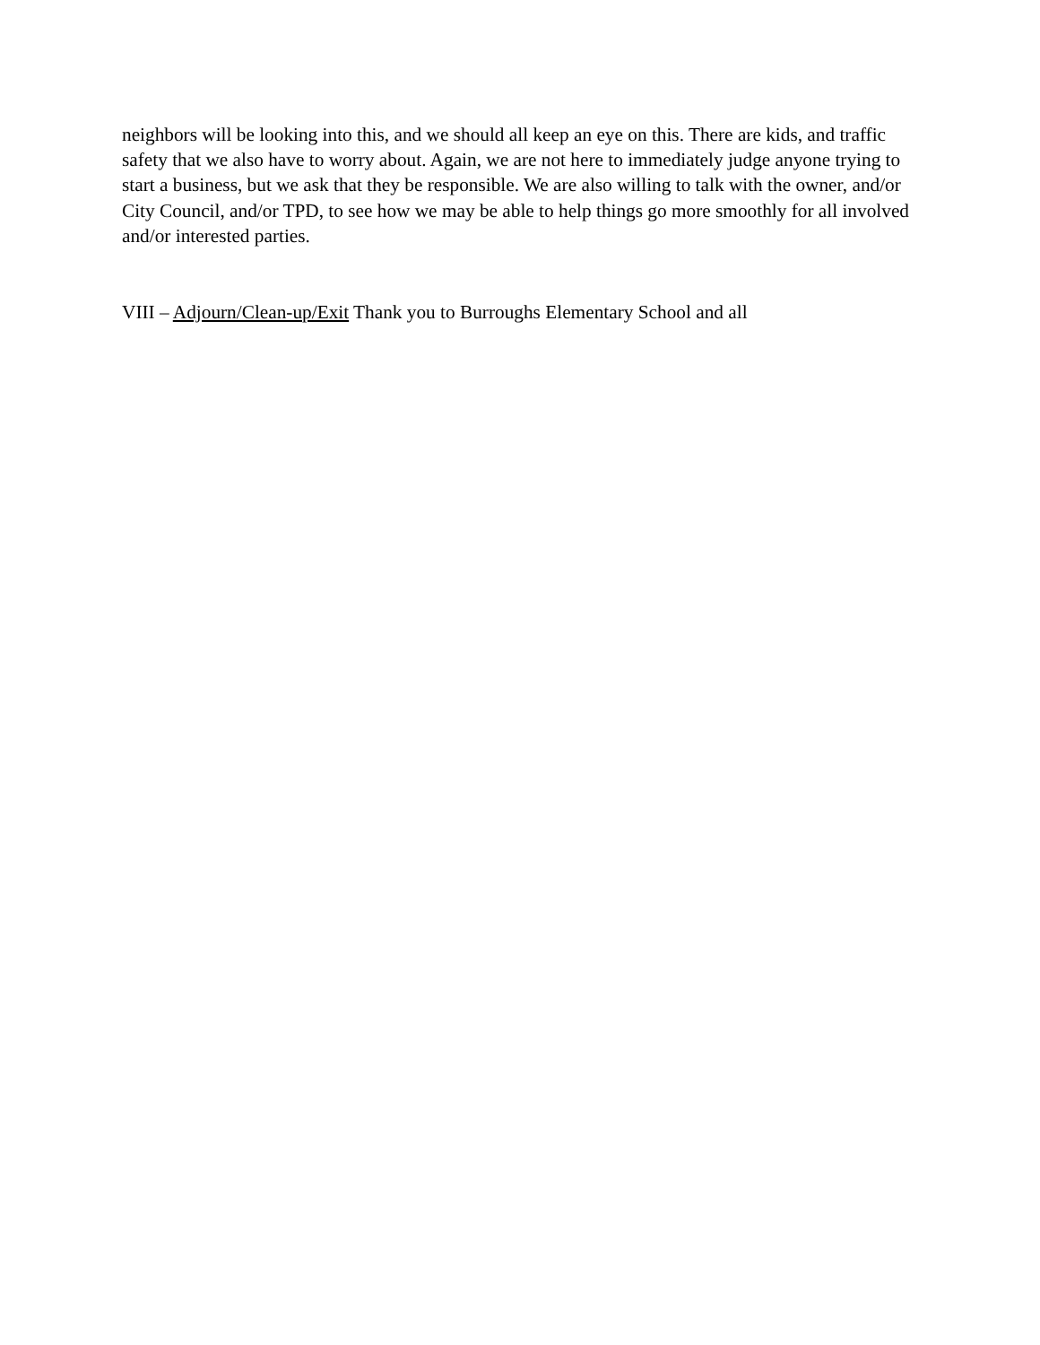neighbors will be looking into this, and we should all keep an eye on this. There are kids, and traffic safety that we also have to worry about. Again, we are not here to immediately judge anyone trying to start a business, but we ask that they be responsible. We are also willing to talk with the owner, and/or City Council, and/or TPD, to see how we may be able to help things go more smoothly for all involved and/or interested parties.
VIII – Adjourn/Clean-up/Exit Thank you to Burroughs Elementary School and all